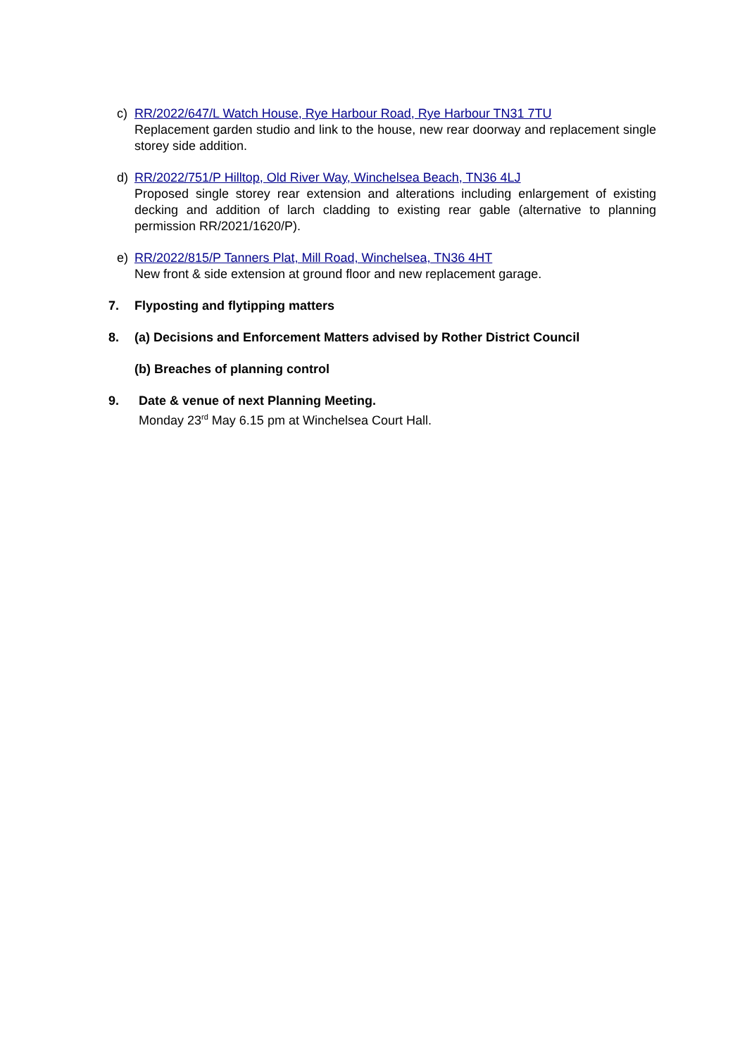c) RR/2022/647/L Watch House, Rye Harbour Road, Rye Harbour TN31 7TU
Replacement garden studio and link to the house, new rear doorway and replacement single storey side addition.
d) RR/2022/751/P Hilltop, Old River Way, Winchelsea Beach, TN36 4LJ
Proposed single storey rear extension and alterations including enlargement of existing decking and addition of larch cladding to existing rear gable (alternative to planning permission RR/2021/1620/P).
e) RR/2022/815/P Tanners Plat, Mill Road, Winchelsea, TN36 4HT
New front & side extension at ground floor and new replacement garage.
7. Flyposting and flytipping matters
8. (a) Decisions and Enforcement Matters advised by Rother District Council
(b) Breaches of planning control
9. Date & venue of next Planning Meeting.
Monday 23<sup>rd</sup> May 6.15 pm at Winchelsea Court Hall.